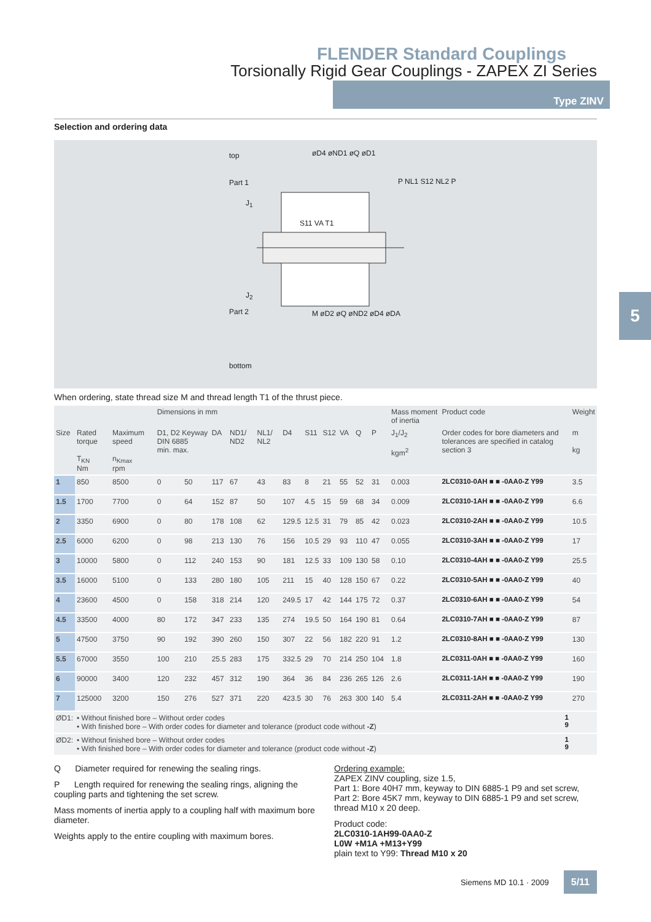FLENDER Standard Couplings
Torsionally Rigid Gear Couplings - ZAPEX ZI Series
Type ZINV
Selection and ordering data
top øD4 øND1 øQ øD1
Part 1
J<sub>1</sub>
J<sub>2</sub>
Part 2
P NL1 S12 NL2 P
S11 VA T1
M øD2 øQ øND2 øD4 øDA
bottom
When ordering, state thread size M and thread length T1 of the thrust piece.
| | | | Dimensions in mm | | | | | | | | | | | | Mass moment of inertia | Product code | Weight |
| --- | --- | --- | --- | --- | --- | --- | --- | --- | --- | --- | --- | --- | --- | --- | --- | --- | --- |
| Size | Rated torque T<sub>KN</sub> Nm | Maximum speed n<sub>Kmax</sub> rpm | D1, D2 Keyway DIN 6885 min. max. | | DA | ND1/ ND2 | NL1/ NL2 | D4 | S11 | S12 | VA | Q | P | | J<sub>1</sub>/J<sub>2</sub> kgm<sup>2</sup> | Order codes for bore diameters and tolerances are specified in catalog section 3 | m kg |
| 1 | 850 | 8500 | 0 | 50 | 117 | 67 | 43 | 83 | 8 | 21 | 55 | 52 | 31 | | 0.003 | 2LC0310-0AH ■ ■ -0AA0-Z Y99 | 3.5 |
| 1.5 | 1700 | 7700 | 0 | 64 | 152 | 87 | 50 | 107 | 4.5 | 15 | 59 | 68 | 34 | | 0.009 | 2LC0310-1AH ■ ■ -0AA0-Z Y99 | 6.6 |
| 2 | 3350 | 6900 | 0 | 80 | 178 | 108 | 62 | 129.5 | 12.5 | 31 | 79 | 85 | 42 | | 0.023 | 2LC0310-2AH ■ ■ -0AA0-Z Y99 | 10.5 |
| 2.5 | 6000 | 6200 | 0 | 98 | 213 | 130 | 76 | 156 | 10.5 | 29 | 93 | 110 | 47 | | 0.055 | 2LC0310-3AH ■ ■ -0AA0-Z Y99 | 17 |
| 3 | 10000 | 5800 | 0 | 112 | 240 | 153 | 90 | 181 | 12.5 | 33 | 109 | 130 | 58 | | 0.10 | 2LC0310-4AH ■ ■ -0AA0-Z Y99 | 25.5 |
| 3.5 | 16000 | 5100 | 0 | 133 | 280 | 180 | 105 | 211 | 15 | 40 | 128 | 150 | 67 | | 0.22 | 2LC0310-5AH ■ ■ -0AA0-Z Y99 | 40 |
| 4 | 23600 | 4500 | 0 | 158 | 318 | 214 | 120 | 249.5 | 17 | 42 | 144 | 175 | 72 | | 0.37 | 2LC0310-6AH ■ ■ -0AA0-Z Y99 | 54 |
| 4.5 | 33500 | 4000 | 80 | 172 | 347 | 233 | 135 | 274 | 19.5 | 50 | 164 | 190 | 81 | | 0.64 | 2LC0310-7AH ■ ■ -0AA0-Z Y99 | 87 |
| 5 | 47500 | 3750 | 90 | 192 | 390 | 260 | 150 | 307 | 22 | 56 | 182 | 220 | 91 | | 1.2 | 2LC0310-8AH ■ ■ -0AA0-Z Y99 | 130 |
| 5.5 | 67000 | 3550 | 100 | 210 | 25.5 | 283 | 175 | 332.5 | 29 | 70 | 214 | 250 | 104 | | 1.8 | 2LC0311-0AH ■ ■ -0AA0-Z Y99 | 160 |
| 6 | 90000 | 3400 | 120 | 232 | 457 | 312 | 190 | 364 | 36 | 84 | 236 | 265 | 126 | | 2.6 | 2LC0311-1AH ■ ■ -0AA0-Z Y99 | 190 |
| 7 | 125000 | 3200 | 150 | 276 | 527 | 371 | 220 | 423.5 | 30 | 76 | 263 | 300 | 140 | | 5.4 | 2LC0311-2AH ■ ■ -0AA0-Z Y99 | 270 |
| ØD1: | • Without finished bore – Without order codes • With finished bore – With order codes for diameter and tolerance (product code without -Z ) | | | | | | | | | | | | | | | 1 9 | |
| ØD2: | • Without finished bore – Without order codes • With finished bore – With order codes for diameter and tolerance (product code without -Z ) | | | | | | | | | | | | | | | 1 9 | |
Q Diameter required for renewing the sealing rings.
P Length required for renewing the sealing rings, aligning the coupling parts and tightening the set screw.
Mass moments of inertia apply to a coupling half with maximum bore diameter.
Weights apply to the entire coupling with maximum bores.
Ordering example:
ZAPEX ZINV coupling, size 1.5,
Part 1: Bore 40H7 mm, keyway to DIN 6885-1 P9 and set screw,
Part 2: Bore 45K7 mm, keyway to DIN 6885-1 P9 and set screw, thread M10 x 20 deep.
Product code:
2LC0310-1AH99-0AA0-Z
L0W +M1A +M13+Y99
plain text to Y99: Thread M10 x 20
5
Siemens MD 10.1 · 2009 5/11